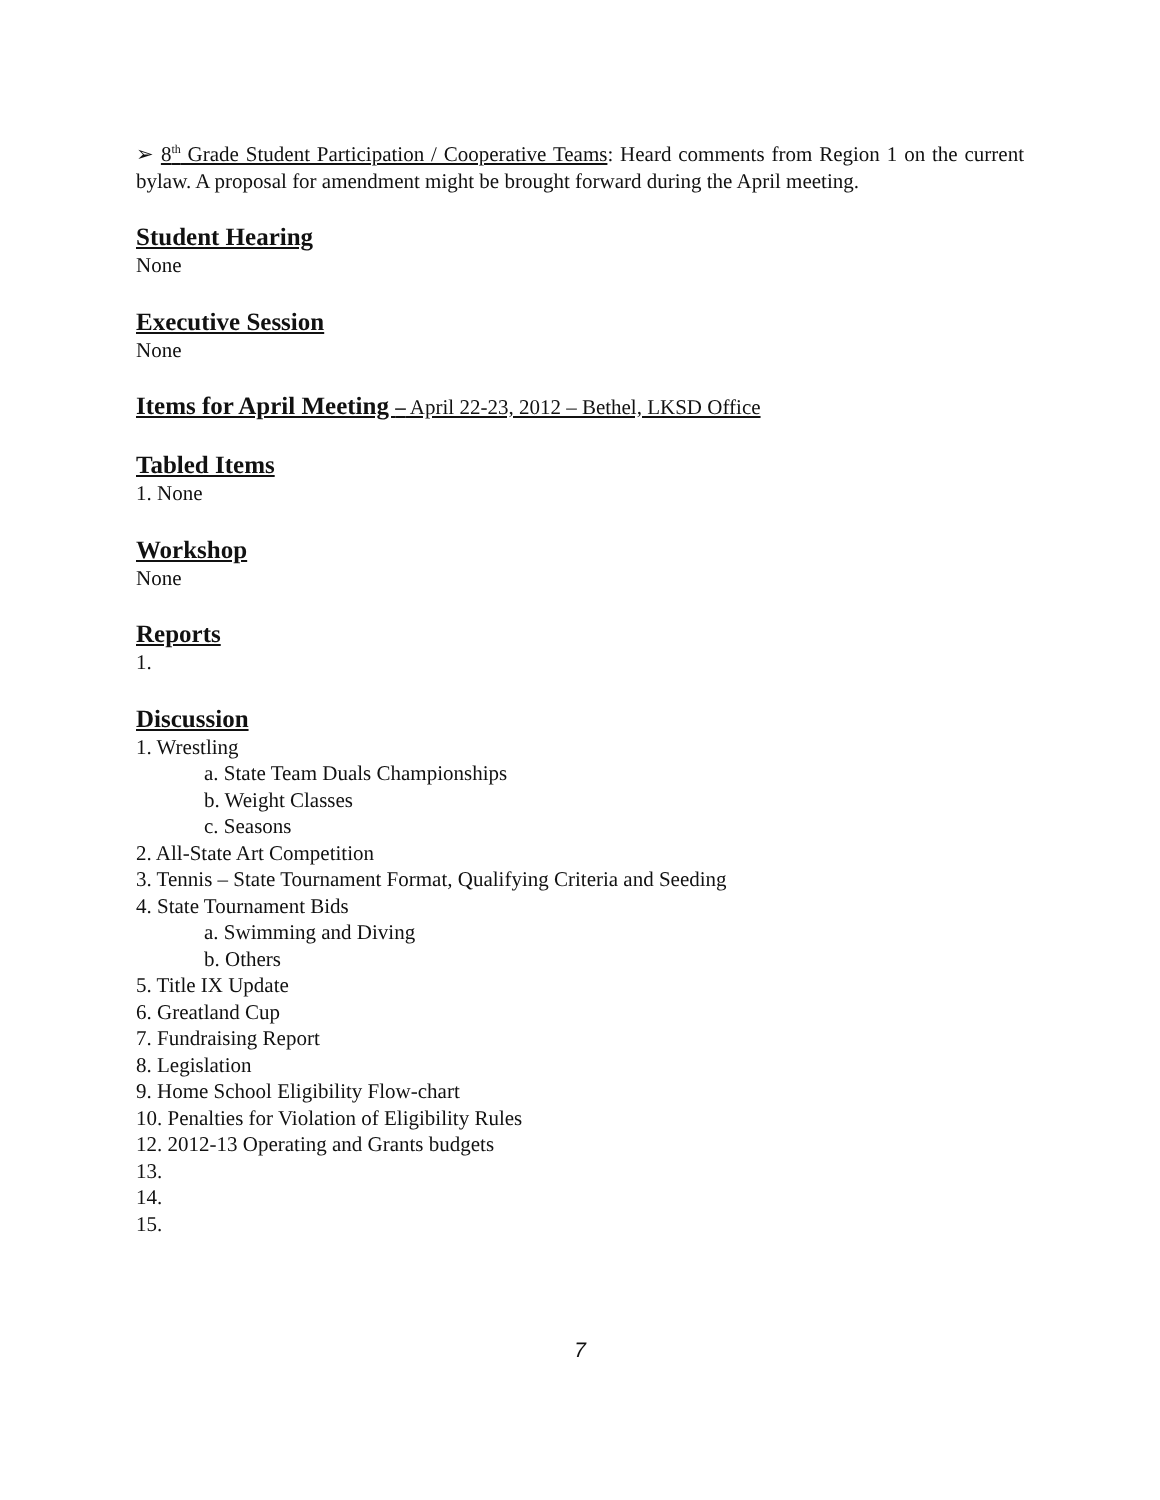➢ 8<sup>th</sup> Grade Student Participation / Cooperative Teams: Heard comments from Region 1 on the current bylaw. A proposal for amendment might be brought forward during the April meeting.
Student Hearing
None
Executive Session
None
Items for April Meeting – April 22-23, 2012 – Bethel, LKSD Office
Tabled Items
1. None
Workshop
None
Reports
1.
Discussion
1. Wrestling
a. State Team Duals Championships
b. Weight Classes
c. Seasons
2. All-State Art Competition
3. Tennis – State Tournament Format, Qualifying Criteria and Seeding
4. State Tournament Bids
a. Swimming and Diving
b. Others
5. Title IX Update
6. Greatland Cup
7. Fundraising Report
8. Legislation
9. Home School Eligibility Flow-chart
10. Penalties for Violation of Eligibility Rules
12. 2012-13 Operating and Grants budgets
13.
14.
15.
7